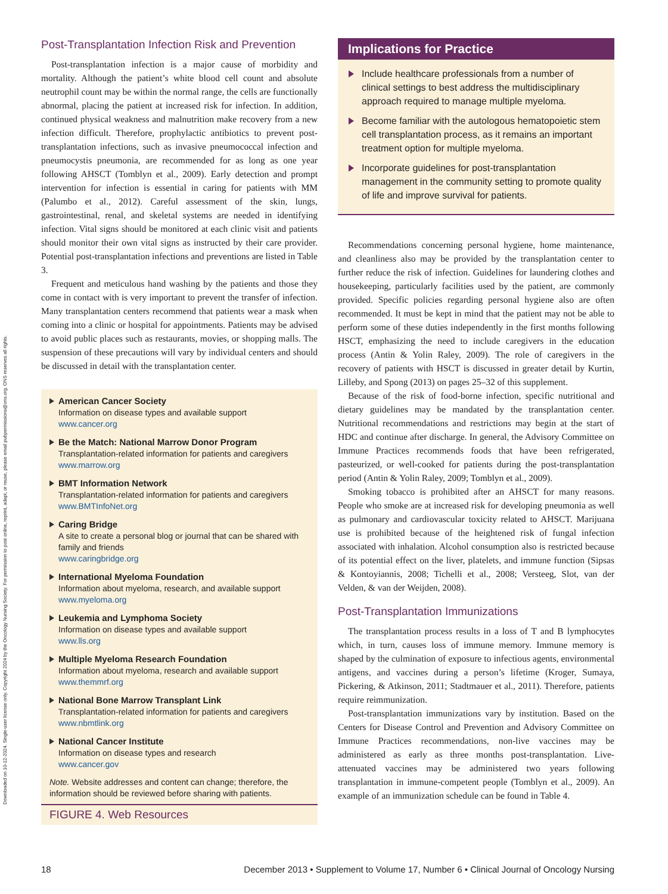Downloaded on 10-12-2024. Single-user license only. Copyright 2024 by the Oncology Nursing Society. For permission to post online, reprint, adapt, or reuse, please email pubpermissions@ons.org. ONS reserves all rights.
Post-Transplantation Infection Risk and Prevention
Post-transplantation infection is a major cause of morbidity and mortality. Although the patient’s white blood cell count and absolute neutrophil count may be within the normal range, the cells are functionally abnormal, placing the patient at increased risk for infection. In addition, continued physical weakness and malnutrition make recovery from a new infection difficult. Therefore, prophylactic antibiotics to prevent post-transplantation infections, such as invasive pneumococcal infection and pneumocystis pneumonia, are recommended for as long as one year following AHSCT (Tomblyn et al., 2009). Early detection and prompt intervention for infection is essential in caring for patients with MM (Palumbo et al., 2012). Careful assessment of the skin, lungs, gastrointestinal, renal, and skeletal systems are needed in identifying infection. Vital signs should be monitored at each clinic visit and patients should monitor their own vital signs as instructed by their care provider. Potential post-transplantation infections and preventions are listed in Table 3.
Frequent and meticulous hand washing by the patients and those they come in contact with is very important to prevent the transfer of infection. Many transplantation centers recommend that patients wear a mask when coming into a clinic or hospital for appointments. Patients may be advised to avoid public places such as restaurants, movies, or shopping malls. The suspension of these precautions will vary by individual centers and should be discussed in detail with the transplantation center.
American Cancer Society
Information on disease types and available support
www.cancer.org
Be the Match: National Marrow Donor Program
Transplantation-related information for patients and caregivers
www.marrow.org
BMT Information Network
Transplantation-related information for patients and caregivers
www.BMTInfoNet.org
Caring Bridge
A site to create a personal blog or journal that can be shared with family and friends
www.caringbridge.org
International Myeloma Foundation
Information about myeloma, research, and available support
www.myeloma.org
Leukemia and Lymphoma Society
Information on disease types and available support
www.lls.org
Multiple Myeloma Research Foundation
Information about myeloma, research and available support
www.themmrf.org
National Bone Marrow Transplant Link
Transplantation-related information for patients and caregivers
www.nbmtlink.org
National Cancer Institute
Information on disease types and research
www.cancer.gov
Note. Website addresses and content can change; therefore, the information should be reviewed before sharing with patients.
FIGURE 4. Web Resources
Implications for Practice
Include healthcare professionals from a number of clinical settings to best address the multidisciplinary approach required to manage multiple myeloma.
Become familiar with the autologous hematopoietic stem cell transplantation process, as it remains an important treatment option for multiple myeloma.
Incorporate guidelines for post-transplantation management in the community setting to promote quality of life and improve survival for patients.
Recommendations concerning personal hygiene, home maintenance, and cleanliness also may be provided by the transplantation center to further reduce the risk of infection. Guidelines for laundering clothes and housekeeping, particularly facilities used by the patient, are commonly provided. Specific policies regarding personal hygiene also are often recommended. It must be kept in mind that the patient may not be able to perform some of these duties independently in the first months following HSCT, emphasizing the need to include caregivers in the education process (Antin & Yolin Raley, 2009). The role of caregivers in the recovery of patients with HSCT is discussed in greater detail by Kurtin, Lilleby, and Spong (2013) on pages 25–32 of this supplement.
Because of the risk of food-borne infection, specific nutritional and dietary guidelines may be mandated by the transplantation center. Nutritional recommendations and restrictions may begin at the start of HDC and continue after discharge. In general, the Advisory Committee on Immune Practices recommends foods that have been refrigerated, pasteurized, or well-cooked for patients during the post-transplantation period (Antin & Yolin Raley, 2009; Tomblyn et al., 2009).
Smoking tobacco is prohibited after an AHSCT for many reasons. People who smoke are at increased risk for developing pneumonia as well as pulmonary and cardiovascular toxicity related to AHSCT. Marijuana use is prohibited because of the heightened risk of fungal infection associated with inhalation. Alcohol consumption also is restricted because of its potential effect on the liver, platelets, and immune function (Sipsas & Kontoyiannis, 2008; Tichelli et al., 2008; Versteeg, Slot, van der Velden, & van der Weijden, 2008).
Post-Transplantation Immunizations
The transplantation process results in a loss of T and B lymphocytes which, in turn, causes loss of immune memory. Immune memory is shaped by the culmination of exposure to infectious agents, environmental antigens, and vaccines during a person’s lifetime (Kroger, Sumaya, Pickering, & Atkinson, 2011; Stadtmauer et al., 2011). Therefore, patients require reimmunization.
Post-transplantation immunizations vary by institution. Based on the Centers for Disease Control and Prevention and Advisory Committee on Immune Practices recommendations, non-live vaccines may be administered as early as three months post-transplantation. Live-attenuated vaccines may be administered two years following transplantation in immune-competent people (Tomblyn et al., 2009). An example of an immunization schedule can be found in Table 4.
18 December 2013 • Supplement to Volume 17, Number 6 • Clinical Journal of Oncology Nursing